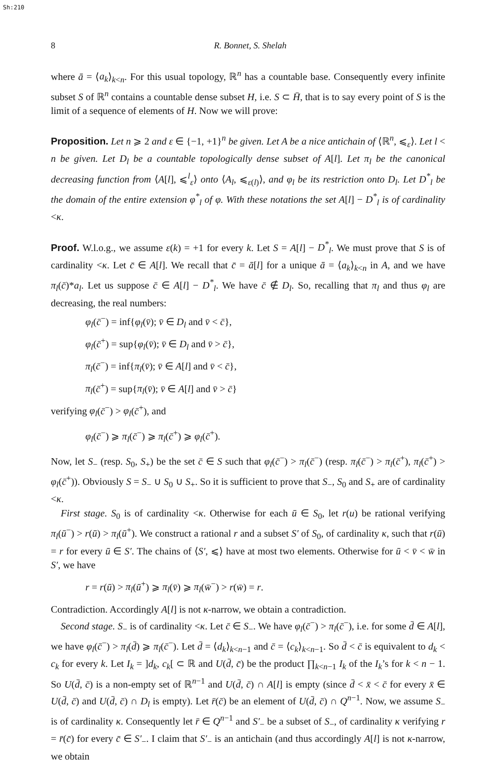Sh:210
8 R. Bonnet, S. Shelah
where ā = ⟨a<sub>k</sub>⟩<sub>k<n</sub>. For this usual topology, ℝ<sup>n</sup> has a countable base. Consequently every infinite subset S of ℝ<sup>n</sup> contains a countable dense subset H, i.e. S ⊂ H̄, that is to say every point of S is the limit of a sequence of elements of H. Now we will prove:
Proposition. Let n ⩾ 2 and ε ∈ {−1, +1}<sup>n</sup> be given. Let A be a nice antichain of ⟨ℝ<sup>n</sup>, ⩽<sub>ε</sub>⟩. Let l < n be given. Let D<sub>l</sub> be a countable topologically dense subset of A[l]. Let π<sub>l</sub> be the canonical decreasing function from ⟨A[l], ⩽<sup>l</sup><sub>ε</sub>⟩ onto ⟨A<sub>l</sub>, ⩽<sub>ε(l)</sub>⟩, and φ<sub>l</sub> be its restriction onto D<sub>l</sub>. Let D<sup>*</sup><sub>l</sub> be the domain of the entire extension φ<sup>*</sup><sub>l</sub> of φ. With these notations the set A[l] − D<sup>*</sup><sub>l</sub> is of cardinality <κ.
Proof. W.l.o.g., we assume ε(k) = +1 for every k. Let S = A[l] − D<sup>*</sup><sub>l</sub>. We must prove that S is of cardinality <κ. Let c̄ ∈ A[l]. We recall that c̄ = ā[l] for a unique ā = ⟨a<sub>k</sub>⟩<sub>k<n</sub> in A, and we have π<sub>l</sub>(c̄)*a<sub>l</sub>. Let us suppose c̄ ∈ A[l] − D<sup>*</sup><sub>l</sub>. We have c̄ ∉ D<sub>l</sub>. So, recalling that π<sub>l</sub> and thus φ<sub>l</sub> are decreasing, the real numbers:
φ<sub>l</sub>(c̄<sup>−</sup>) = inf{φ<sub>l</sub>(v̄); v̄ ∈ D<sub>l</sub> and v̄ < c̄},
φ<sub>l</sub>(c̄<sup>+</sup>) = sup{φ<sub>l</sub>(v̄); v̄ ∈ D<sub>l</sub> and v̄ > c̄},
π<sub>l</sub>(c̄<sup>−</sup>) = inf{π<sub>l</sub>(v̄); v̄ ∈ A[l] and v̄ < c̄},
π<sub>l</sub>(c̄<sup>+</sup>) = sup{π<sub>l</sub>(v̄); v̄ ∈ A[l] and v̄ > c̄}
verifying φ<sub>l</sub>(c̄<sup>−</sup>) > φ<sub>l</sub>(c̄<sup>+</sup>), and
φ<sub>l</sub>(c̄<sup>−</sup>) ⩾ π<sub>l</sub>(c̄<sup>−</sup>) ⩾ π<sub>l</sub>(c̄<sup>+</sup>) ⩾ φ<sub>l</sub>(c̄<sup>+</sup>).
Now, let S<sub>−</sub> (resp. S<sub>0</sub>, S<sub>+</sub>) be the set c̄ ∈ S such that φ<sub>l</sub>(c̄<sup>−</sup>) > π<sub>l</sub>(c̄<sup>−</sup>) (resp. π<sub>l</sub>(c̄<sup>−</sup>) > π<sub>l</sub>(c̄<sup>+</sup>), π<sub>l</sub>(c̄<sup>+</sup>) > φ<sub>l</sub>(c̄<sup>+</sup>)). Obviously S = S<sub>−</sub> ∪ S<sub>0</sub> ∪ S<sub>+</sub>. So it is sufficient to prove that S<sub>−</sub>, S<sub>0</sub> and S<sub>+</sub> are of cardinality <κ.
First stage. S<sub>0</sub> is of cardinality <κ. Otherwise for each ū ∈ S<sub>0</sub>, let r(u) be rational verifying π<sub>l</sub>(ū<sup>−</sup>) > r(ū) > π<sub>l</sub>(ū<sup>+</sup>). We construct a rational r and a subset S′ of S<sub>0</sub>, of cardinality κ, such that r(ū) = r for every ū ∈ S′. The chains of ⟨S′, ⩽⟩ have at most two elements. Otherwise for ū < v̄ < w̄ in S′, we have
r = r(ū) > π<sub>l</sub>(ū<sup>+</sup>) ⩾ π<sub>l</sub>(v̄) ⩾ π<sub>l</sub>(w̄<sup>−</sup>) > r(w̄) = r.
Contradiction. Accordingly A[l] is not κ-narrow, we obtain a contradiction.
Second stage. S<sub>−</sub> is of cardinality <κ. Let c̄ ∈ S<sub>−</sub>. We have φ<sub>l</sub>(c̄<sup>−</sup>) > π<sub>l</sub>(c̄<sup>−</sup>), i.e. for some d̄ ∈ A[l], we have φ<sub>l</sub>(c̄<sup>−</sup>) > π<sub>l</sub>(d̄) ⩾ π<sub>l</sub>(c̄<sup>−</sup>). Let d̄ = ⟨d<sub>k</sub>⟩<sub>k<n−1</sub> and c̄ = ⟨c<sub>k</sub>⟩<sub>k<n−1</sub>. So d̄ < c̄ is equivalent to d<sub>k</sub> < c<sub>k</sub> for every k. Let I<sub>k</sub> = ]d<sub>k</sub>, c<sub>k</sub>[ ⊂ ℝ and U(d̄, c̄) be the product ∏<sub>k<n−1</sub> I<sub>k</sub> of the I<sub>k</sub>’s for k < n − 1. So U(d̄, c̄) is a non-empty set of ℝ<sup>n−1</sup> and U(d̄, c̄) ∩ A[l] is empty (since d̄ < x̄ < c̄ for every x̄ ∈ U(d̄, c̄) and U(d̄, c̄) ∩ D<sub>l</sub> is empty). Let r̄(c̄) be an element of U(d̄, c̄) ∩ Q<sup>n−1</sup>. Now, we assume S<sub>−</sub> is of cardinality κ. Consequently let r̄ ∈ Q<sup>n−1</sup> and S′<sub>−</sub> be a subset of S<sub>−</sub>, of cardinality κ verifying r = r̄(c̄) for every c̄ ∈ S′<sub>−</sub>. I claim that S′<sub>−</sub> is an antichain (and thus accordingly A[l] is not κ-narrow, we obtain